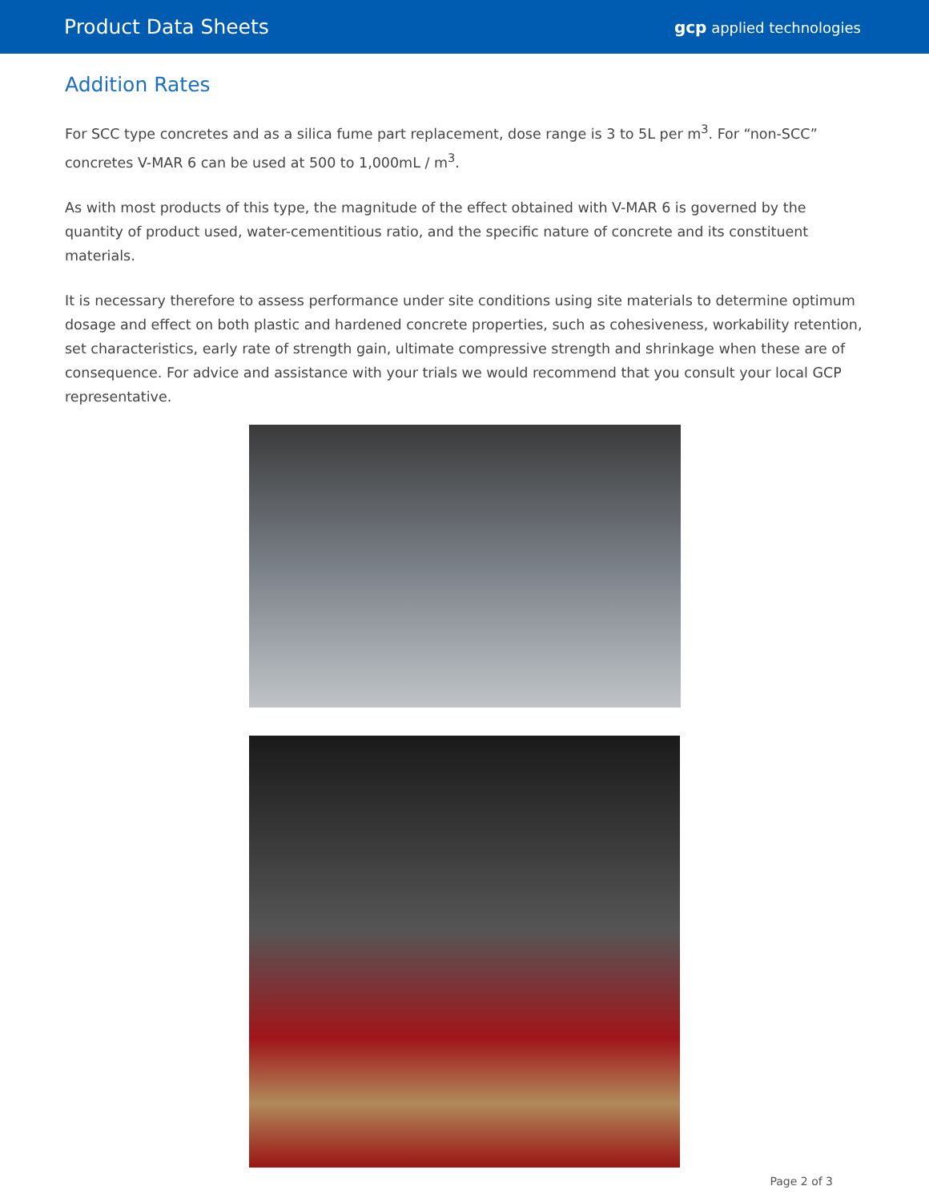Product Data Sheets
gcp applied technologies
Addition Rates
For SCC type concretes and as a silica fume part replacement, dose range is 3 to 5L per m<sup>3</sup>. For “non-SCC” concretes V-MAR 6 can be used at 500 to 1,000mL / m<sup>3</sup>.
As with most products of this type, the magnitude of the effect obtained with V-MAR 6 is governed by the quantity of product used, water-cementitious ratio, and the specific nature of concrete and its constituent materials.
It is necessary therefore to assess performance under site conditions using site materials to determine optimum dosage and effect on both plastic and hardened concrete properties, such as cohesiveness, workability retention, set characteristics, early rate of strength gain, ultimate compressive strength and shrinkage when these are of consequence. For advice and assistance with your trials we would recommend that you consult your local GCP representative.
Page 2 of 3